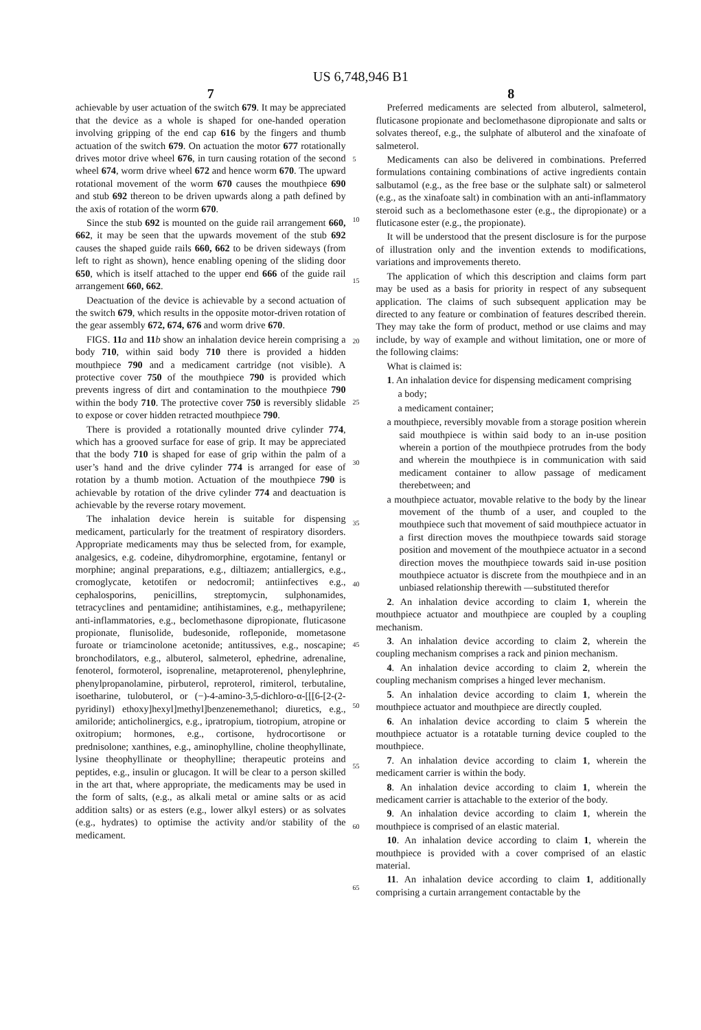US 6,748,946 B1
7
achievable by user actuation of the switch 679. It may be appreciated that the device as a whole is shaped for one-handed operation involving gripping of the end cap 616 by the fingers and thumb actuation of the switch 679. On actuation the motor 677 rotationally drives motor drive wheel 676, in turn causing rotation of the second wheel 674, worm drive wheel 672 and hence worm 670. The upward rotational movement of the worm 670 causes the mouthpiece 690 and stub 692 thereon to be driven upwards along a path defined by the axis of rotation of the worm 670.
Since the stub 692 is mounted on the guide rail arrangement 660, 662, it may be seen that the upwards movement of the stub 692 causes the shaped guide rails 660, 662 to be driven sideways (from left to right as shown), hence enabling opening of the sliding door 650, which is itself attached to the upper end 666 of the guide rail arrangement 660, 662.
Deactuation of the device is achievable by a second actuation of the switch 679, which results in the opposite motor-driven rotation of the gear assembly 672, 674, 676 and worm drive 670.
FIGS. 11 a and 11 b show an inhalation device herein comprising a body 710, within said body 710 there is provided a hidden mouthpiece 790 and a medicament cartridge (not visible). A protective cover 750 of the mouthpiece 790 is provided which prevents ingress of dirt and contamination to the mouthpiece 790 within the body 710. The protective cover 750 is reversibly slidable to expose or cover hidden retracted mouthpiece 790.
There is provided a rotationally mounted drive cylinder 774, which has a grooved surface for ease of grip. It may be appreciated that the body 710 is shaped for ease of grip within the palm of a user’s hand and the drive cylinder 774 is arranged for ease of rotation by a thumb motion. Actuation of the mouthpiece 790 is achievable by rotation of the drive cylinder 774 and deactuation is achievable by the reverse rotary movement.
The inhalation device herein is suitable for dispensing medicament, particularly for the treatment of respiratory disorders. Appropriate medicaments may thus be selected from, for example, analgesics, e.g. codeine, dihydromorphine, ergotamine, fentanyl or morphine; anginal preparations, e.g., diltiazem; antiallergics, e.g., cromoglycate, ketotifen or nedocromil; antiinfectives e.g., cephalosporins, penicillins, streptomycin, sulphonamides, tetracyclines and pentamidine; antihistamines, e.g., methapyrilene; anti-inflammatories, e.g., beclomethasone dipropionate, fluticasone propionate, flunisolide, budesonide, rofleponide, mometasone furoate or triamcinolone acetonide; antitussives, e.g., noscapine; bronchodilators, e.g., albuterol, salmeterol, ephedrine, adrenaline, fenoterol, formoterol, isoprenaline, metaproterenol, phenylephrine, phenylpropanolamine, pirbuterol, reproterol, rimiterol, terbutaline, isoetharine, tulobuterol, or (−)-4-amino-3,5-dichloro-α-[[[6-[2-(2-pyridinyl) ethoxy]hexyl]methyl]benzenemethanol; diuretics, e.g., amiloride; anticholinergics, e.g., ipratropium, tiotropium, atropine or oxitropium; hormones, e.g., cortisone, hydrocortisone or prednisolone; xanthines, e.g., aminophylline, choline theophyllinate, lysine theophyllinate or theophylline; therapeutic proteins and peptides, e.g., insulin or glucagon. It will be clear to a person skilled in the art that, where appropriate, the medicaments may be used in the form of salts, (e.g., as alkali metal or amine salts or as acid addition salts) or as esters (e.g., lower alkyl esters) or as solvates (e.g., hydrates) to optimise the activity and/or stability of the medicament.
5
10
15
20
25
30
35
40
45
50
55
60
65
8
Preferred medicaments are selected from albuterol, salmeterol, fluticasone propionate and beclomethasone dipropionate and salts or solvates thereof, e.g., the sulphate of albuterol and the xinafoate of salmeterol.
Medicaments can also be delivered in combinations. Preferred formulations containing combinations of active ingredients contain salbutamol (e.g., as the free base or the sulphate salt) or salmeterol (e.g., as the xinafoate salt) in combination with an anti-inflammatory steroid such as a beclomethasone ester (e.g., the dipropionate) or a fluticasone ester (e.g., the propionate).
It will be understood that the present disclosure is for the purpose of illustration only and the invention extends to modifications, variations and improvements thereto.
The application of which this description and claims form part may be used as a basis for priority in respect of any subsequent application. The claims of such subsequent application may be directed to any feature or combination of features described therein. They may take the form of product, method or use claims and may include, by way of example and without limitation, one or more of the following claims:
What is claimed is:
1. An inhalation device for dispensing medicament comprising
a body;
a medicament container;
a mouthpiece, reversibly movable from a storage position wherein said mouthpiece is within said body to an in-use position wherein a portion of the mouthpiece protrudes from the body and wherein the mouthpiece is in communication with said medicament container to allow passage of medicament therebetween; and
a mouthpiece actuator, movable relative to the body by the linear movement of the thumb of a user, and coupled to the mouthpiece such that movement of said mouthpiece actuator in a first direction moves the mouthpiece towards said storage position and movement of the mouthpiece actuator in a second direction moves the mouthpiece towards said in-use position mouthpiece actuator is discrete from the mouthpiece and in an unbiased relationship therewith —substituted therefor
2. An inhalation device according to claim 1, wherein the mouthpiece actuator and mouthpiece are coupled by a coupling mechanism.
3. An inhalation device according to claim 2, wherein the coupling mechanism comprises a rack and pinion mechanism.
4. An inhalation device according to claim 2, wherein the coupling mechanism comprises a hinged lever mechanism.
5. An inhalation device according to claim 1, wherein the mouthpiece actuator and mouthpiece are directly coupled.
6. An inhalation device according to claim 5 wherein the mouthpiece actuator is a rotatable turning device coupled to the mouthpiece.
7. An inhalation device according to claim 1, wherein the medicament carrier is within the body.
8. An inhalation device according to claim 1, wherein the medicament carrier is attachable to the exterior of the body.
9. An inhalation device according to claim 1, wherein the mouthpiece is comprised of an elastic material.
10. An inhalation device according to claim 1, wherein the mouthpiece is provided with a cover comprised of an elastic material.
11. An inhalation device according to claim 1, additionally comprising a curtain arrangement contactable by the